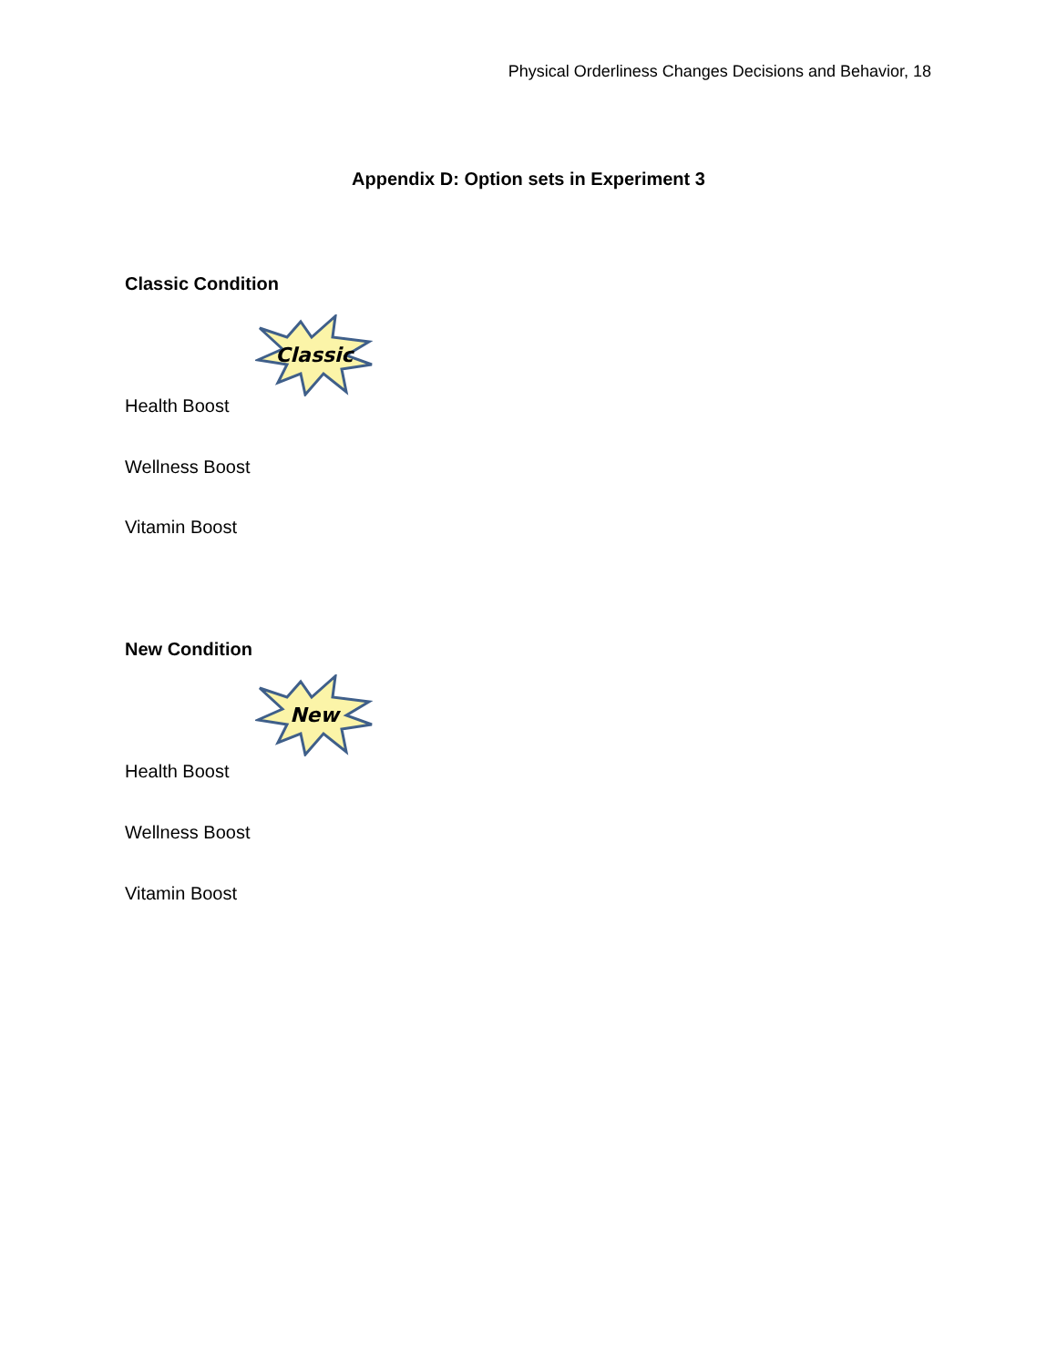Physical Orderliness Changes Decisions and Behavior, 18
Appendix D: Option sets in Experiment 3
Classic Condition
Classic
Health Boost
Wellness Boost
Vitamin Boost
New Condition
New
Health Boost
Wellness Boost
Vitamin Boost